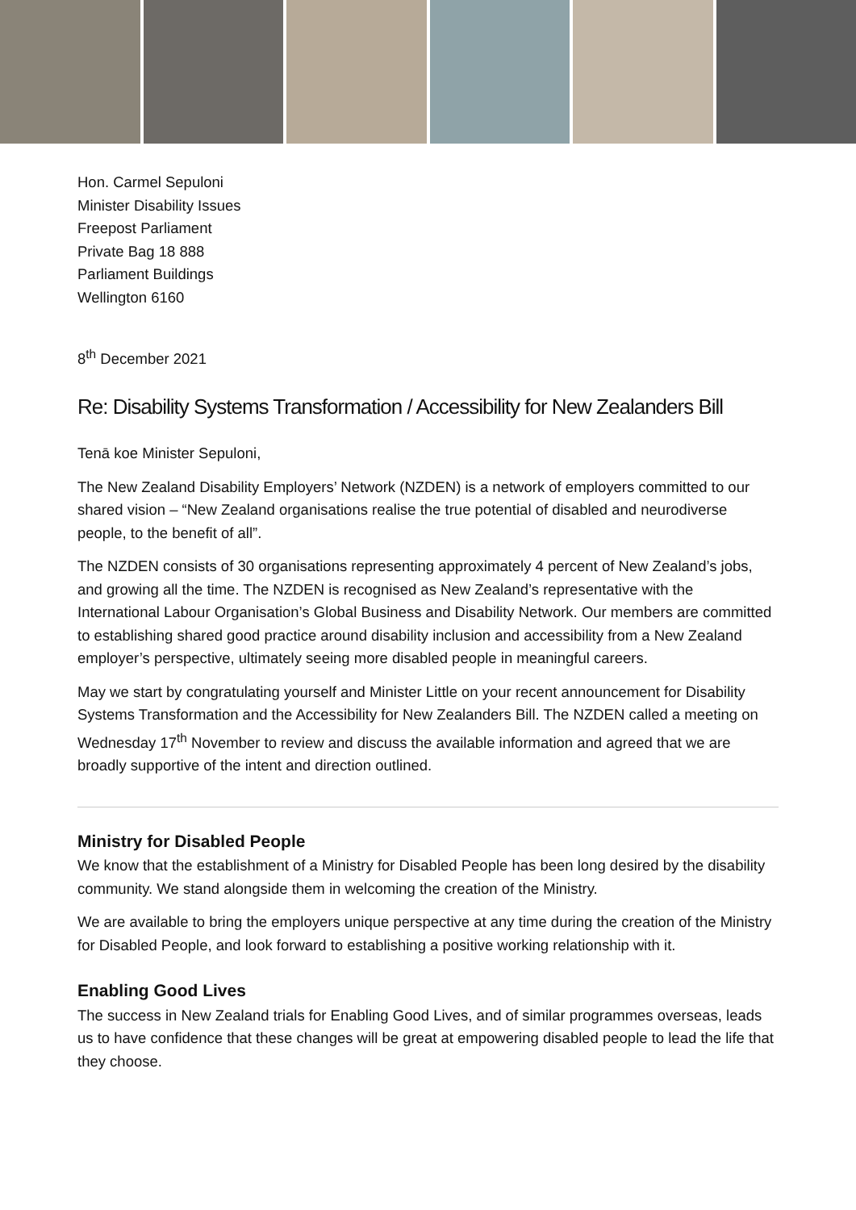Hon. Carmel Sepuloni
Minister Disability Issues
Freepost Parliament
Private Bag 18 888
Parliament Buildings
Wellington 6160
8<sup>th</sup> December 2021
Re: Disability Systems Transformation / Accessibility for New Zealanders Bill
Tenā koe Minister Sepuloni,
The New Zealand Disability Employers’ Network (NZDEN) is a network of employers committed to our shared vision – “New Zealand organisations realise the true potential of disabled and neurodiverse people, to the benefit of all”.
The NZDEN consists of 30 organisations representing approximately 4 percent of New Zealand’s jobs, and growing all the time. The NZDEN is recognised as New Zealand’s representative with the International Labour Organisation’s Global Business and Disability Network. Our members are committed to establishing shared good practice around disability inclusion and accessibility from a New Zealand employer’s perspective, ultimately seeing more disabled people in meaningful careers.
May we start by congratulating yourself and Minister Little on your recent announcement for Disability Systems Transformation and the Accessibility for New Zealanders Bill. The NZDEN called a meeting on Wednesday 17<sup>th</sup> November to review and discuss the available information and agreed that we are broadly supportive of the intent and direction outlined.
Ministry for Disabled People
We know that the establishment of a Ministry for Disabled People has been long desired by the disability community. We stand alongside them in welcoming the creation of the Ministry.
We are available to bring the employers unique perspective at any time during the creation of the Ministry for Disabled People, and look forward to establishing a positive working relationship with it.
Enabling Good Lives
The success in New Zealand trials for Enabling Good Lives, and of similar programmes overseas, leads us to have confidence that these changes will be great at empowering disabled people to lead the life that they choose.